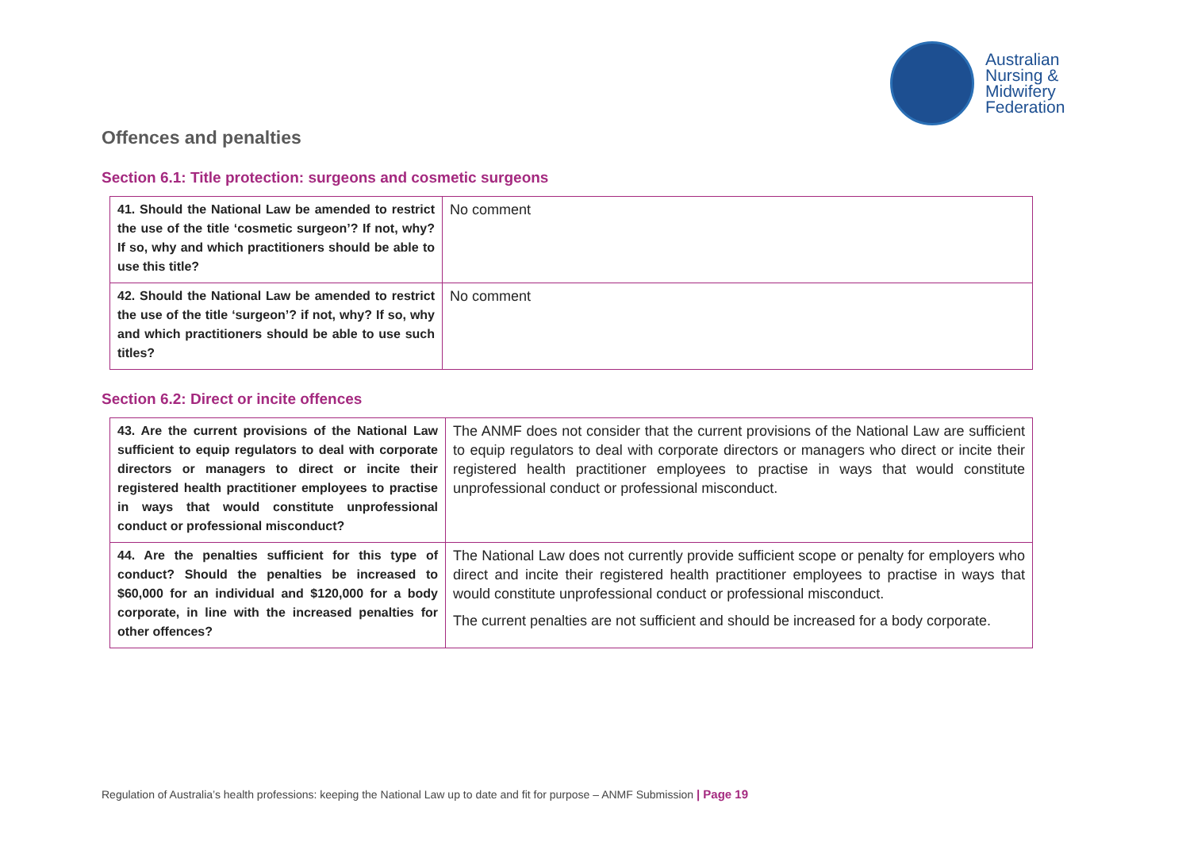Australian
Nursing &
Midwifery
Federation
Offences and penalties
Section 6.1: Title protection: surgeons and cosmetic surgeons
| 41. Should the National Law be amended to restrict the use of the title ‘cosmetic surgeon’? If not, why? If so, why and which practitioners should be able to use this title? | No comment |
| 42. Should the National Law be amended to restrict the use of the title ‘surgeon’? if not, why? If so, why and which practitioners should be able to use such titles? | No comment |
Section 6.2: Direct or incite offences
| 43. Are the current provisions of the National Law sufficient to equip regulators to deal with corporate directors or managers to direct or incite their registered health practitioner employees to practise in ways that would constitute unprofessional conduct or professional misconduct? | The ANMF does not consider that the current provisions of the National Law are sufficient to equip regulators to deal with corporate directors or managers who direct or incite their registered health practitioner employees to practise in ways that would constitute unprofessional conduct or professional misconduct. |
| 44. Are the penalties sufficient for this type of conduct? Should the penalties be increased to $60,000 for an individual and $120,000 for a body corporate, in line with the increased penalties for other offences? | The National Law does not currently provide sufficient scope or penalty for employers who direct and incite their registered health practitioner employees to practise in ways that would constitute unprofessional conduct or professional misconduct. The current penalties are not sufficient and should be increased for a body corporate. |
Regulation of Australia’s health professions: keeping the National Law up to date and fit for purpose – ANMF Submission | Page 19